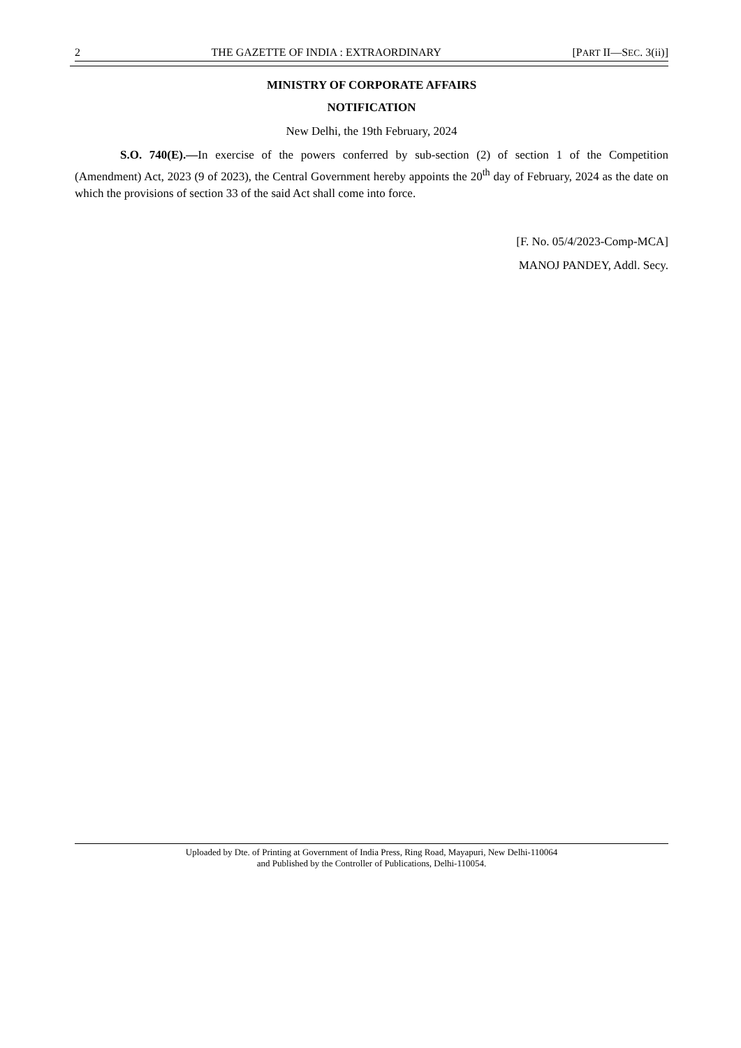2 THE GAZETTE OF INDIA : EXTRAORDINARY [PART II—SEC. 3(ii)]
MINISTRY OF CORPORATE AFFAIRS
NOTIFICATION
New Delhi, the 19th February, 2024
S.O. 740(E).—In exercise of the powers conferred by sub-section (2) of section 1 of the Competition (Amendment) Act, 2023 (9 of 2023), the Central Government hereby appoints the 20<sup>th</sup> day of February, 2024 as the date on which the provisions of section 33 of the said Act shall come into force.
[F. No. 05/4/2023-Comp-MCA]
MANOJ PANDEY, Addl. Secy.
Uploaded by Dte. of Printing at Government of India Press, Ring Road, Mayapuri, New Delhi-110064
and Published by the Controller of Publications, Delhi-110054.